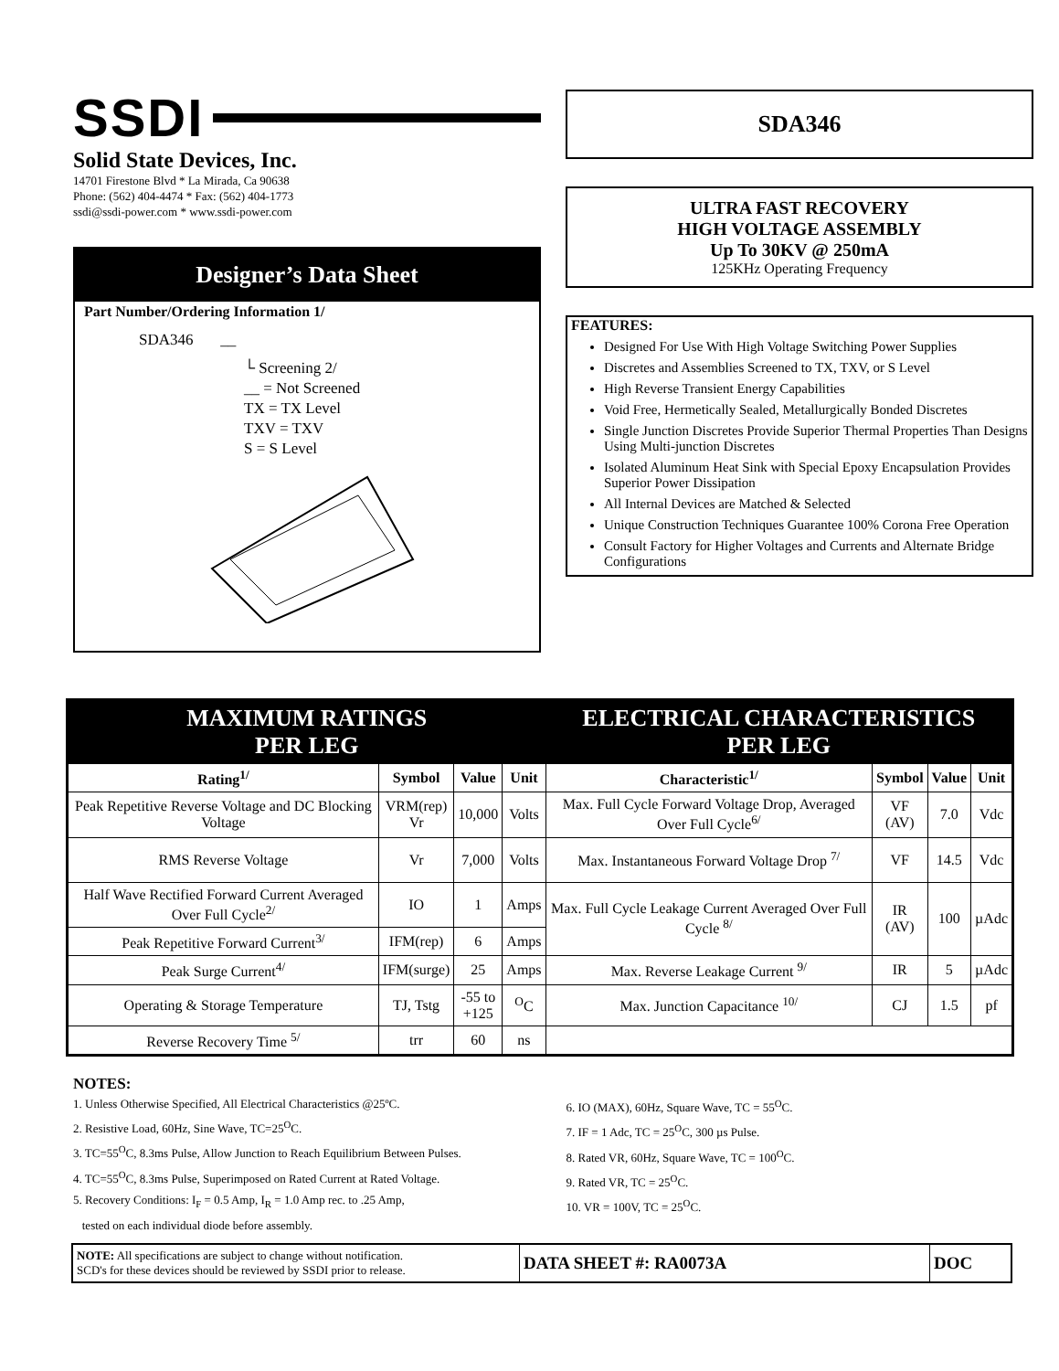SSDI
Solid State Devices, Inc.
14701 Firestone Blvd * La Mirada, Ca 90638
Phone: (562) 404-4474 * Fax: (562) 404-1773
ssdi@ssdi-power.com * www.ssdi-power.com
Designer’s Data Sheet
Part Number/Ordering Information 1/
SDA346 __
└ Screening 2/
__ = Not Screened
TX = TX Level
TXV = TXV
S = S Level
SDA346
ULTRA FAST RECOVERY
HIGH VOLTAGE ASSEMBLY
Up To 30KV @ 250mA
125KHz Operating Frequency
FEATURES:
Designed For Use With High Voltage Switching Power Supplies
Discretes and Assemblies Screened to TX, TXV, or S Level
High Reverse Transient Energy Capabilities
Void Free, Hermetically Sealed, Metallurgically Bonded Discretes
Single Junction Discretes Provide Superior Thermal Properties Than Designs Using Multi-junction Discretes
Isolated Aluminum Heat Sink with Special Epoxy Encapsulation Provides Superior Power Dissipation
All Internal Devices are Matched & Selected
Unique Construction Techniques Guarantee 100% Corona Free Operation
Consult Factory for Higher Voltages and Currents and Alternate Bridge Configurations
| MAXIMUM RATINGS PER LEG | | | | ELECTRICAL CHARACTERISTICS PER LEG | | | |
| Rating<sup>1/</sup> | Symbol | Value | Unit | Characteristic<sup>1/</sup> | Symbol | Value | Unit |
| Peak Repetitive Reverse Voltage and DC Blocking Voltage | VRM(rep) Vr | 10,000 | Volts | Max. Full Cycle Forward Voltage Drop, Averaged Over Full Cycle<sup>6/</sup> | VF (AV) | 7.0 | Vdc |
| RMS Reverse Voltage | Vr | 7,000 | Volts | Max. Instantaneous Forward Voltage Drop <sup>7/</sup> | VF | 14.5 | Vdc |
| Half Wave Rectified Forward Current Averaged Over Full Cycle<sup>2/</sup> | IO | 1 | Amps | Max. Full Cycle Leakage Current Averaged Over Full Cycle <sup>8/</sup> | IR (AV) | 100 | µAdc |
| Peak Repetitive Forward Current<sup>3/</sup> | IFM(rep) | 6 | Amps | | | | |
| Peak Surge Current<sup>4/</sup> | IFM(surge) | 25 | Amps | Max. Reverse Leakage Current <sup>9/</sup> | IR | 5 | µAdc |
| Operating & Storage Temperature | TJ, Tstg | -55 to +125 | <sup>O</sup>C | Max. Junction Capacitance <sup>10/</sup> | CJ | 1.5 | pf |
| Reverse Recovery Time <sup>5/</sup> | trr | 60 | ns | | | | |
NOTES:
1. Unless Otherwise Specified, All Electrical Characteristics @25ºC.
2. Resistive Load, 60Hz, Sine Wave, TC=25<sup>O</sup>C.
3. TC=55<sup>O</sup>C, 8.3ms Pulse, Allow Junction to Reach Equilibrium Between Pulses.
4. TC=55<sup>O</sup>C, 8.3ms Pulse, Superimposed on Rated Current at Rated Voltage.
5. Recovery Conditions: I<sub>F</sub> = 0.5 Amp, I<sub>R</sub> = 1.0 Amp rec. to .25 Amp,
tested on each individual diode before assembly.
6. IO (MAX), 60Hz, Square Wave, TC = 55<sup>O</sup>C.
7. IF = 1 Adc, TC = 25<sup>O</sup>C, 300 µs Pulse.
8. Rated VR, 60Hz, Square Wave, TC = 100<sup>O</sup>C.
9. Rated VR, TC = 25<sup>O</sup>C.
10. VR = 100V, TC = 25<sup>O</sup>C.
| NOTE: All specifications are subject to change without notification. SCD's for these devices should be reviewed by SSDI prior to release. | DATA SHEET #: RA0073A | DOC |